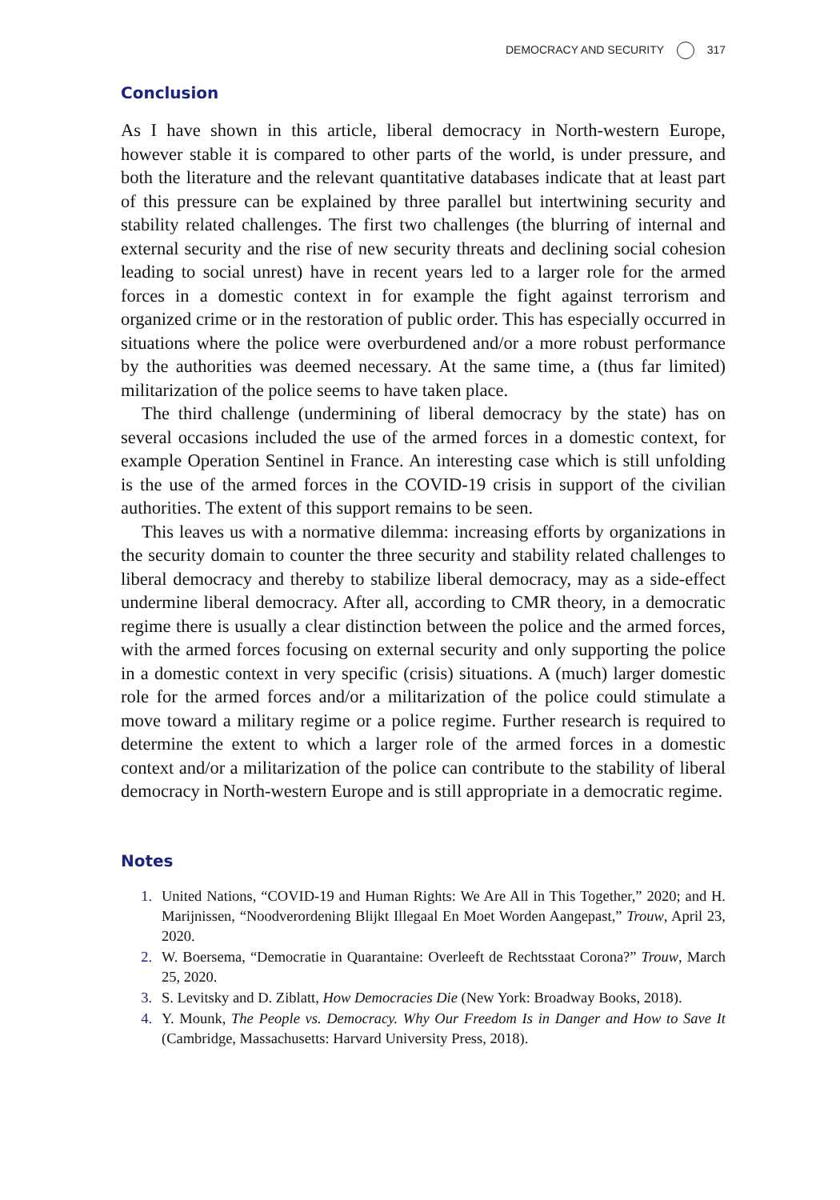DEMOCRACY AND SECURITY 317
Conclusion
As I have shown in this article, liberal democracy in North-western Europe, however stable it is compared to other parts of the world, is under pressure, and both the literature and the relevant quantitative databases indicate that at least part of this pressure can be explained by three parallel but intertwining security and stability related challenges. The first two challenges (the blurring of internal and external security and the rise of new security threats and declining social cohesion leading to social unrest) have in recent years led to a larger role for the armed forces in a domestic context in for example the fight against terrorism and organized crime or in the restoration of public order. This has especially occurred in situations where the police were overburdened and/or a more robust performance by the authorities was deemed necessary. At the same time, a (thus far limited) militarization of the police seems to have taken place.
The third challenge (undermining of liberal democracy by the state) has on several occasions included the use of the armed forces in a domestic context, for example Operation Sentinel in France. An interesting case which is still unfolding is the use of the armed forces in the COVID-19 crisis in support of the civilian authorities. The extent of this support remains to be seen.
This leaves us with a normative dilemma: increasing efforts by organizations in the security domain to counter the three security and stability related challenges to liberal democracy and thereby to stabilize liberal democracy, may as a side-effect undermine liberal democracy. After all, according to CMR theory, in a democratic regime there is usually a clear distinction between the police and the armed forces, with the armed forces focusing on external security and only supporting the police in a domestic context in very specific (crisis) situations. A (much) larger domestic role for the armed forces and/or a militarization of the police could stimulate a move toward a military regime or a police regime. Further research is required to determine the extent to which a larger role of the armed forces in a domestic context and/or a militarization of the police can contribute to the stability of liberal democracy in North-western Europe and is still appropriate in a democratic regime.
Notes
1. United Nations, “COVID-19 and Human Rights: We Are All in This Together,” 2020; and H. Marijnissen, “Noodverordening Blijkt Illegaal En Moet Worden Aangepast,” Trouw, April 23, 2020.
2. W. Boersema, “Democratie in Quarantaine: Overleeft de Rechtsstaat Corona?” Trouw, March 25, 2020.
3. S. Levitsky and D. Ziblatt, How Democracies Die (New York: Broadway Books, 2018).
4. Y. Mounk, The People vs. Democracy. Why Our Freedom Is in Danger and How to Save It (Cambridge, Massachusetts: Harvard University Press, 2018).